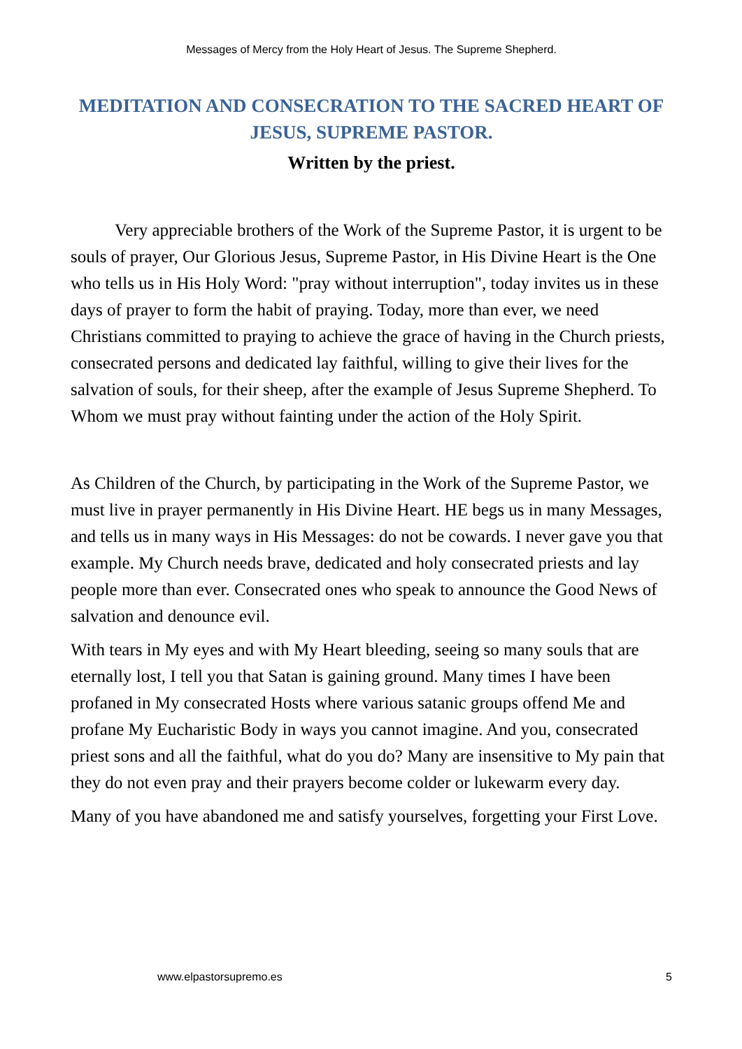Messages of Mercy from the Holy Heart of Jesus. The Supreme Shepherd.
MEDITATION AND CONSECRATION TO THE SACRED HEART OF JESUS, SUPREME PASTOR.
Written by the priest.
Very appreciable brothers of the Work of the Supreme Pastor, it is urgent to be souls of prayer, Our Glorious Jesus, Supreme Pastor, in His Divine Heart is the One who tells us in His Holy Word: "pray without interruption", today invites us in these days of prayer to form the habit of praying. Today, more than ever, we need Christians committed to praying to achieve the grace of having in the Church priests, consecrated persons and dedicated lay faithful, willing to give their lives for the salvation of souls, for their sheep, after the example of Jesus Supreme Shepherd. To Whom we must pray without fainting under the action of the Holy Spirit.
As Children of the Church, by participating in the Work of the Supreme Pastor, we must live in prayer permanently in His Divine Heart. HE begs us in many Messages, and tells us in many ways in His Messages: do not be cowards. I never gave you that example. My Church needs brave, dedicated and holy consecrated priests and lay people more than ever. Consecrated ones who speak to announce the Good News of salvation and denounce evil.
With tears in My eyes and with My Heart bleeding, seeing so many souls that are eternally lost, I tell you that Satan is gaining ground. Many times I have been profaned in My consecrated Hosts where various satanic groups offend Me and profane My Eucharistic Body in ways you cannot imagine. And you, consecrated priest sons and all the faithful, what do you do? Many are insensitive to My pain that they do not even pray and their prayers become colder or lukewarm every day.
Many of you have abandoned me and satisfy yourselves, forgetting your First Love.
www.elpastorsupremo.es 5